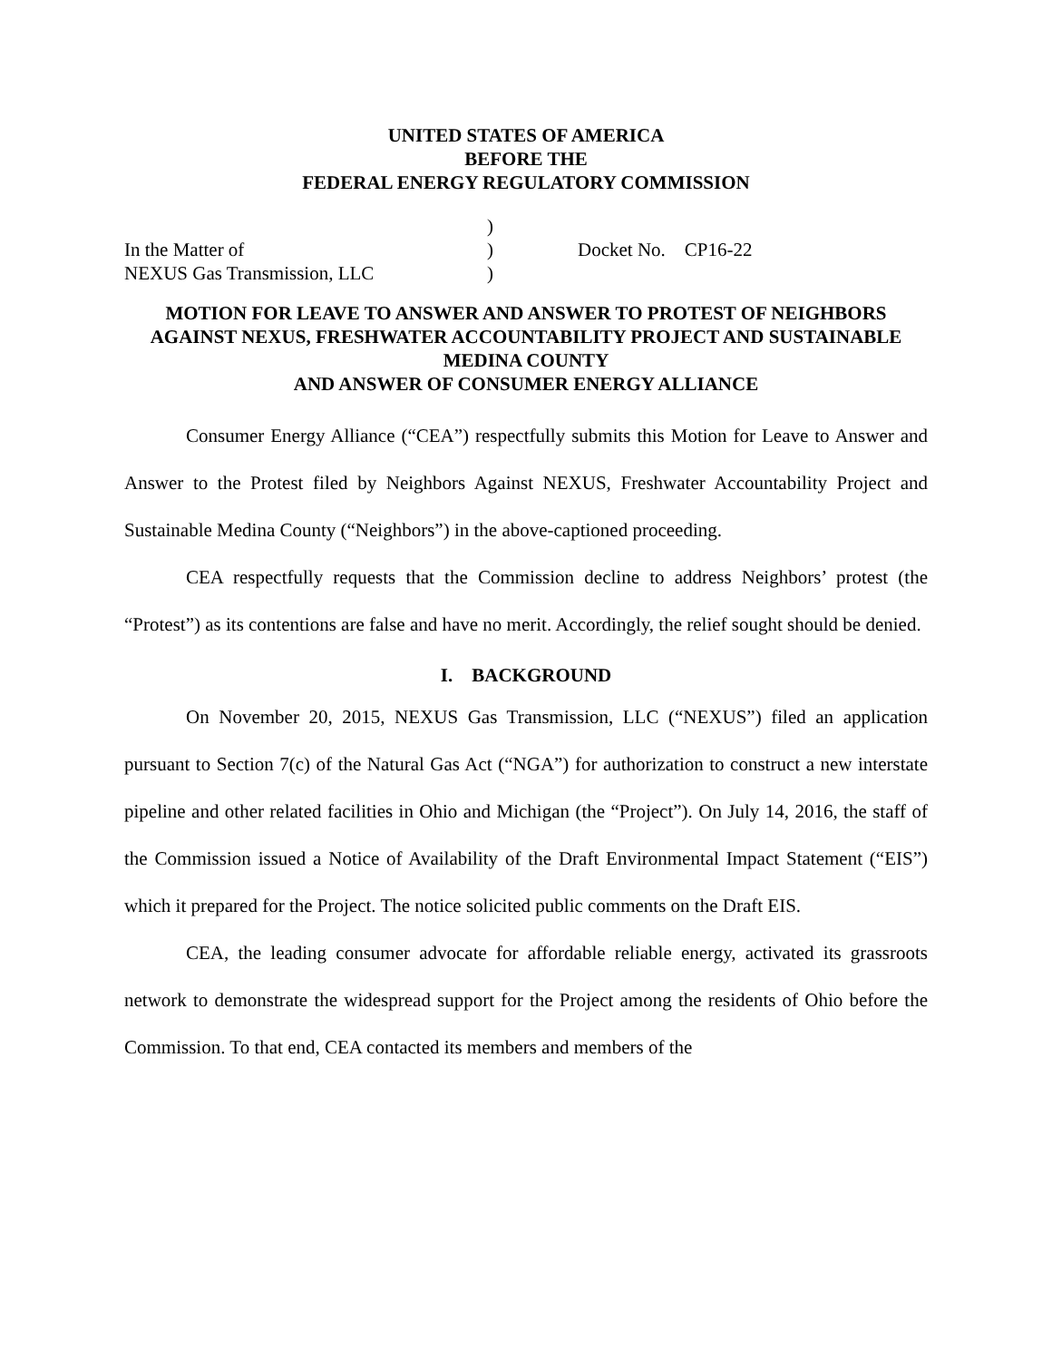UNITED STATES OF AMERICA
BEFORE THE
FEDERAL ENERGY REGULATORY COMMISSION
In the Matter of
NEXUS Gas Transmission, LLC
)
)
)
Docket No. CP16-22
MOTION FOR LEAVE TO ANSWER AND ANSWER TO PROTEST OF NEIGHBORS AGAINST NEXUS, FRESHWATER ACCOUNTABILITY PROJECT AND SUSTAINABLE MEDINA COUNTY
AND ANSWER OF CONSUMER ENERGY ALLIANCE
Consumer Energy Alliance (“CEA”) respectfully submits this Motion for Leave to Answer and Answer to the Protest filed by Neighbors Against NEXUS, Freshwater Accountability Project and Sustainable Medina County (“Neighbors”) in the above-captioned proceeding.
CEA respectfully requests that the Commission decline to address Neighbors’ protest (the “Protest”) as its contentions are false and have no merit. Accordingly, the relief sought should be denied.
I. BACKGROUND
On November 20, 2015, NEXUS Gas Transmission, LLC (“NEXUS”) filed an application pursuant to Section 7(c) of the Natural Gas Act (“NGA”) for authorization to construct a new interstate pipeline and other related facilities in Ohio and Michigan (the “Project”). On July 14, 2016, the staff of the Commission issued a Notice of Availability of the Draft Environmental Impact Statement (“EIS”) which it prepared for the Project. The notice solicited public comments on the Draft EIS.
CEA, the leading consumer advocate for affordable reliable energy, activated its grassroots network to demonstrate the widespread support for the Project among the residents of Ohio before the Commission. To that end, CEA contacted its members and members of the